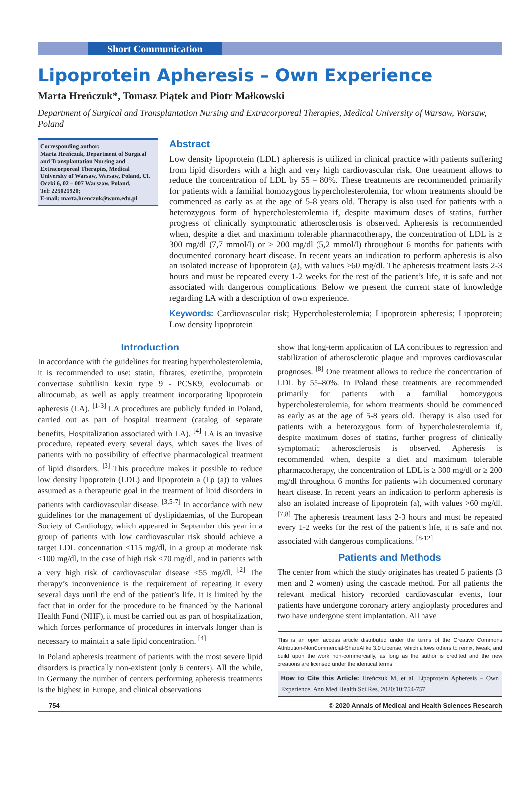Short Communication
Lipoprotein Apheresis – Own Experience
Marta Hreńczuk*, Tomasz Piątek and Piotr Małkowski
Department of Surgical and Transplantation Nursing and Extracorporeal Therapies, Medical University of Warsaw, Warsaw, Poland
Corresponding author:
Marta Hreńczuk, Department of Surgical and Transplantation Nursing and Extracorporeal Therapies, Medical University of Warsaw, Warsaw, Poland, Ul. Oczki 6, 02 – 007 Warszaw, Poland,
Tel: 225021920;
E-mail: marta.hrenczuk@wum.edu.pl
Abstract
Low density lipoprotein (LDL) apheresis is utilized in clinical practice with patients suffering from lipid disorders with a high and very high cardiovascular risk. One treatment allows to reduce the concentration of LDL by 55 – 80%. These treatments are recommended primarily for patients with a familial homozygous hypercholesterolemia, for whom treatments should be commenced as early as at the age of 5-8 years old. Therapy is also used for patients with a heterozygous form of hypercholesterolemia if, despite maximum doses of statins, further progress of clinically symptomatic atherosclerosis is observed. Apheresis is recommended when, despite a diet and maximum tolerable pharmacotherapy, the concentration of LDL is ≥ 300 mg/dl (7,7 mmol/l) or ≥ 200 mg/dl (5,2 mmol/l) throughout 6 months for patients with documented coronary heart disease. In recent years an indication to perform apheresis is also an isolated increase of lipoprotein (a), with values >60 mg/dl. The apheresis treatment lasts 2-3 hours and must be repeated every 1-2 weeks for the rest of the patient’s life, it is safe and not associated with dangerous complications. Below we present the current state of knowledge regarding LA with a description of own experience.
Keywords: Cardiovascular risk; Hypercholesterolemia; Lipoprotein apheresis; Lipoprotein; Low density lipoprotein
Introduction
In accordance with the guidelines for treating hypercholesterolemia, it is recommended to use: statin, fibrates, ezetimibe, proprotein convertase subtilisin kexin type 9 - PCSK9, evolocumab or alirocumab, as well as apply treatment incorporating lipoprotein apheresis (LA). <sup>[1-3]</sup> LA procedures are publicly funded in Poland, carried out as part of hospital treatment (catalog of separate benefits, Hospitalization associated with LA). <sup>[4]</sup> LA is an invasive procedure, repeated every several days, which saves the lives of patients with no possibility of effective pharmacological treatment of lipid disorders. <sup>[3]</sup> This procedure makes it possible to reduce low density lipoprotein (LDL) and lipoprotein a (Lp (a)) to values assumed as a therapeutic goal in the treatment of lipid disorders in patients with cardiovascular disease. <sup>[3,5-7]</sup> In accordance with new guidelines for the management of dyslipidaemias, of the European Society of Cardiology, which appeared in September this year in a group of patients with low cardiovascular risk should achieve a target LDL concentration <115 mg/dl, in a group at moderate risk <100 mg/dl, in the case of high risk <70 mg/dl, and in patients with a very high risk of cardiovascular disease <55 mg/dl. <sup>[2]</sup> The therapy’s inconvenience is the requirement of repeating it every several days until the end of the patient’s life. It is limited by the fact that in order for the procedure to be financed by the National Health Fund (NHF), it must be carried out as part of hospitalization, which forces performance of procedures in intervals longer than is necessary to maintain a safe lipid concentration. <sup>[4]</sup>
In Poland apheresis treatment of patients with the most severe lipid disorders is practically non-existent (only 6 centers). All the while, in Germany the number of centers performing apheresis treatments is the highest in Europe, and clinical observations
show that long-term application of LA contributes to regression and stabilization of atherosclerotic plaque and improves cardiovascular prognoses. <sup>[8]</sup> One treatment allows to reduce the concentration of LDL by 55–80%. In Poland these treatments are recommended primarily for patients with a familial homozygous hypercholesterolemia, for whom treatments should be commenced as early as at the age of 5-8 years old. Therapy is also used for patients with a heterozygous form of hypercholesterolemia if, despite maximum doses of statins, further progress of clinically symptomatic atherosclerosis is observed. Apheresis is recommended when, despite a diet and maximum tolerable pharmacotherapy, the concentration of LDL is ≥ 300 mg/dl or ≥ 200 mg/dl throughout 6 months for patients with documented coronary heart disease. In recent years an indication to perform apheresis is also an isolated increase of lipoprotein (a), with values >60 mg/dl. <sup>[7,8]</sup> The apheresis treatment lasts 2-3 hours and must be repeated every 1-2 weeks for the rest of the patient’s life, it is safe and not associated with dangerous complications. <sup>[8-12]</sup>
Patients and Methods
The center from which the study originates has treated 5 patients (3 men and 2 women) using the cascade method. For all patients the relevant medical history recorded cardiovascular events, four patients have undergone coronary artery angioplasty procedures and two have undergone stent implantation. All have
This is an open access article distributed under the terms of the Creative Commons Attribution-NonCommercial-ShareAlike 3.0 License, which allows others to remix, tweak, and build upon the work non-commercially, as long as the author is credited and the new creations are licensed under the identical terms.
How to Cite this Article: Hreńczuk M, et al. Lipoprotein Apheresis – Own Experience. Ann Med Health Sci Res. 2020;10:754-757.
754 © 2020 Annals of Medical and Health Sciences Research